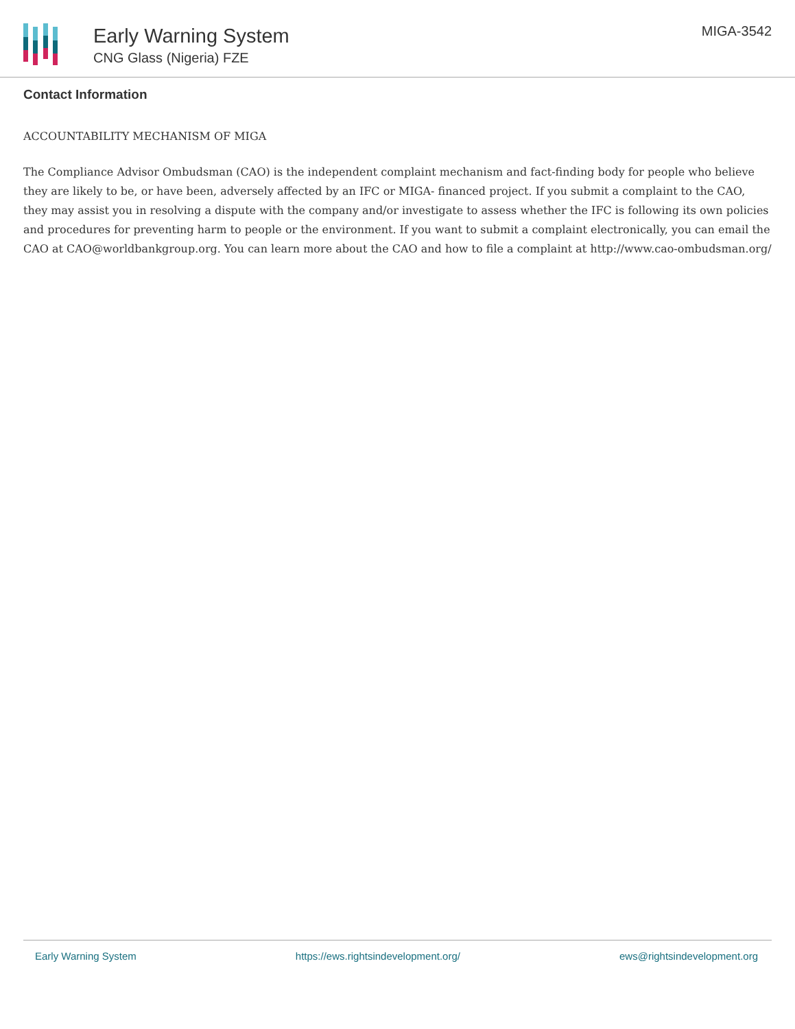Early Warning System
CNG Glass (Nigeria) FZE
MIGA-3542
Contact Information
ACCOUNTABILITY MECHANISM OF MIGA
The Compliance Advisor Ombudsman (CAO) is the independent complaint mechanism and fact-finding body for people who believe they are likely to be, or have been, adversely affected by an IFC or MIGA- financed project. If you submit a complaint to the CAO, they may assist you in resolving a dispute with the company and/or investigate to assess whether the IFC is following its own policies and procedures for preventing harm to people or the environment. If you want to submit a complaint electronically, you can email the CAO at CAO@worldbankgroup.org. You can learn more about the CAO and how to file a complaint at http://www.cao-ombudsman.org/
Early Warning System https://ews.rightsindevelopment.org/ ews@rightsindevelopment.org